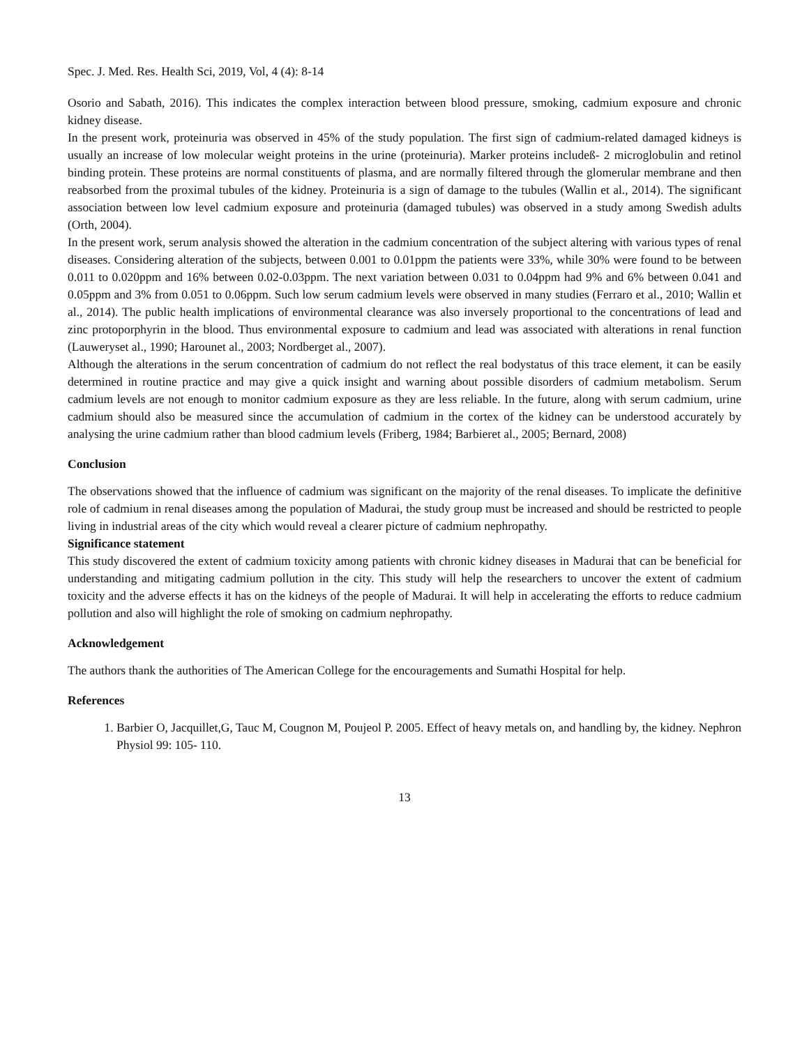Spec. J. Med. Res. Health Sci, 2019, Vol, 4 (4): 8-14
Osorio and Sabath, 2016). This indicates the complex interaction between blood pressure, smoking, cadmium exposure and chronic kidney disease.
In the present work, proteinuria was observed in 45% of the study population. The first sign of cadmium-related damaged kidneys is usually an increase of low molecular weight proteins in the urine (proteinuria). Marker proteins includeß- 2 microglobulin and retinol binding protein. These proteins are normal constituents of plasma, and are normally filtered through the glomerular membrane and then reabsorbed from the proximal tubules of the kidney. Proteinuria is a sign of damage to the tubules (Wallin et al., 2014). The significant association between low level cadmium exposure and proteinuria (damaged tubules) was observed in a study among Swedish adults (Orth, 2004).
In the present work, serum analysis showed the alteration in the cadmium concentration of the subject altering with various types of renal diseases. Considering alteration of the subjects, between 0.001 to 0.01ppm the patients were 33%, while 30% were found to be between 0.011 to 0.020ppm and 16% between 0.02-0.03ppm. The next variation between 0.031 to 0.04ppm had 9% and 6% between 0.041 and 0.05ppm and 3% from 0.051 to 0.06ppm. Such low serum cadmium levels were observed in many studies (Ferraro et al., 2010; Wallin et al., 2014). The public health implications of environmental clearance was also inversely proportional to the concentrations of lead and zinc protoporphyrin in the blood. Thus environmental exposure to cadmium and lead was associated with alterations in renal function (Lauweryset al., 1990; Harounet al., 2003; Nordberget al., 2007).
Although the alterations in the serum concentration of cadmium do not reflect the real bodystatus of this trace element, it can be easily determined in routine practice and may give a quick insight and warning about possible disorders of cadmium metabolism. Serum cadmium levels are not enough to monitor cadmium exposure as they are less reliable. In the future, along with serum cadmium, urine cadmium should also be measured since the accumulation of cadmium in the cortex of the kidney can be understood accurately by analysing the urine cadmium rather than blood cadmium levels (Friberg, 1984; Barbieret al., 2005; Bernard, 2008)
Conclusion
The observations showed that the influence of cadmium was significant on the majority of the renal diseases. To implicate the definitive role of cadmium in renal diseases among the population of Madurai, the study group must be increased and should be restricted to people living in industrial areas of the city which would reveal a clearer picture of cadmium nephropathy.
Significance statement
This study discovered the extent of cadmium toxicity among patients with chronic kidney diseases in Madurai that can be beneficial for understanding and mitigating cadmium pollution in the city. This study will help the researchers to uncover the extent of cadmium toxicity and the adverse effects it has on the kidneys of the people of Madurai. It will help in accelerating the efforts to reduce cadmium pollution and also will highlight the role of smoking on cadmium nephropathy.
Acknowledgement
The authors thank the authorities of The American College for the encouragements and Sumathi Hospital for help.
References
1. Barbier O, Jacquillet,G, Tauc M, Cougnon M, Poujeol P. 2005. Effect of heavy metals on, and handling by, the kidney. Nephron Physiol 99: 105- 110.
13